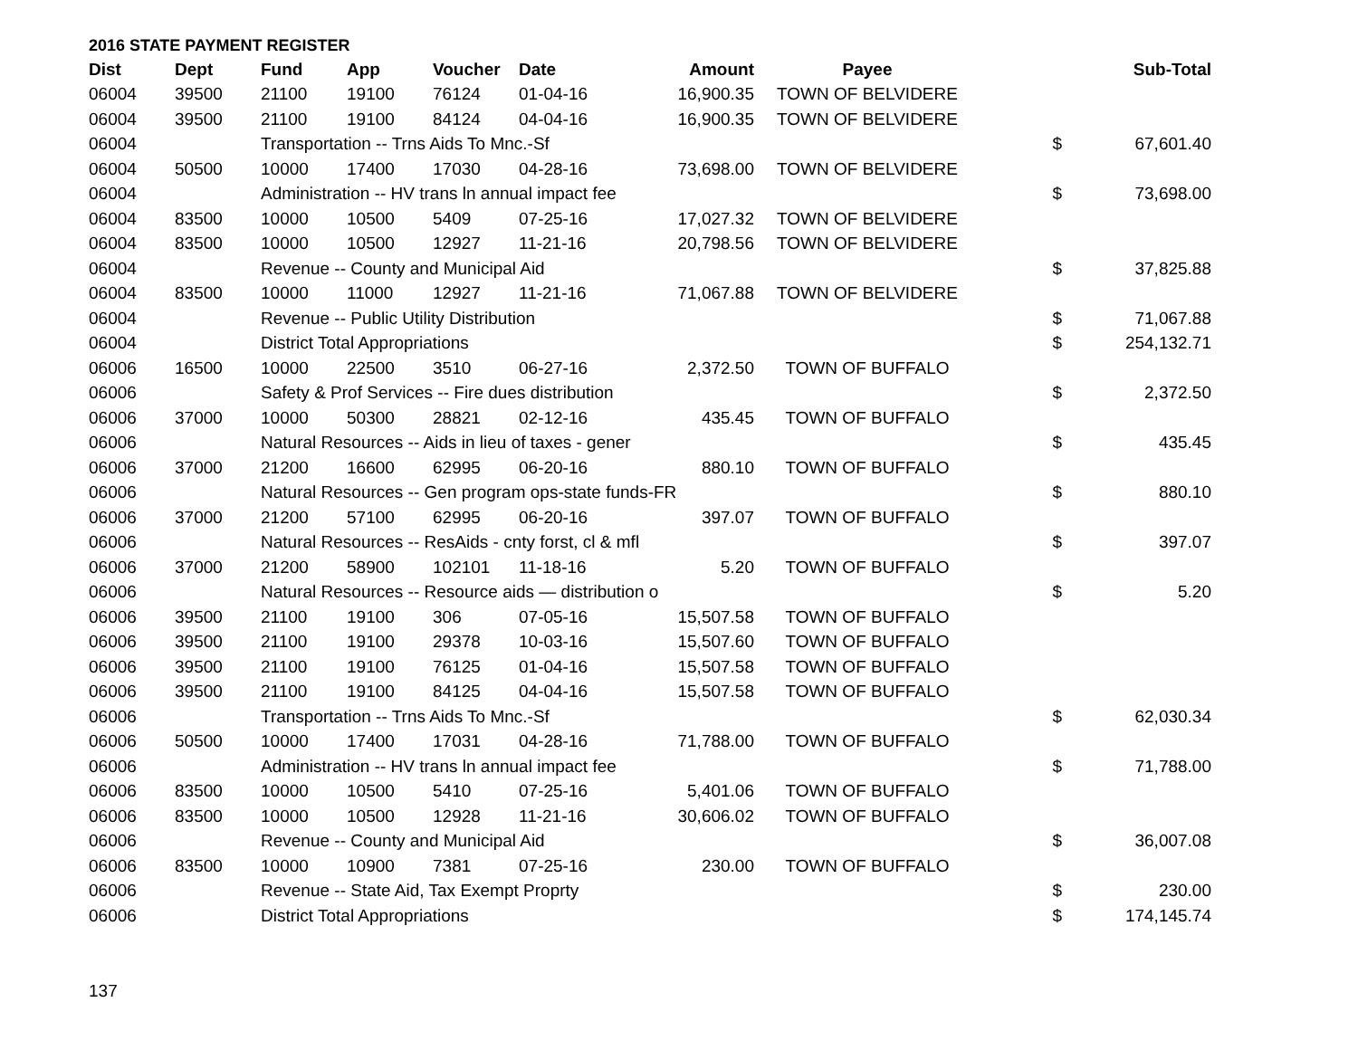2016 STATE PAYMENT REGISTER
| Dist | Dept | Fund | App | Voucher | Date | Amount | Payee | | Sub-Total |
| --- | --- | --- | --- | --- | --- | --- | --- | --- | --- |
| 06004 | 39500 | 21100 | 19100 | 76124 | 01-04-16 | 16,900.35 | TOWN OF BELVIDERE | | |
| 06004 | 39500 | 21100 | 19100 | 84124 | 04-04-16 | 16,900.35 | TOWN OF BELVIDERE | | |
| 06004 | | Transportation -- Trns Aids To Mnc.-Sf | | | | | | $ | 67,601.40 |
| 06004 | 50500 | 10000 | 17400 | 17030 | 04-28-16 | 73,698.00 | TOWN OF BELVIDERE | | |
| 06004 | | Administration -- HV trans ln annual impact fee | | | | | | $ | 73,698.00 |
| 06004 | 83500 | 10000 | 10500 | 5409 | 07-25-16 | 17,027.32 | TOWN OF BELVIDERE | | |
| 06004 | 83500 | 10000 | 10500 | 12927 | 11-21-16 | 20,798.56 | TOWN OF BELVIDERE | | |
| 06004 | | Revenue -- County and Municipal Aid | | | | | | $ | 37,825.88 |
| 06004 | 83500 | 10000 | 11000 | 12927 | 11-21-16 | 71,067.88 | TOWN OF BELVIDERE | | |
| 06004 | | Revenue -- Public Utility Distribution | | | | | | $ | 71,067.88 |
| 06004 | | District Total Appropriations | | | | | | $ | 254,132.71 |
| 06006 | 16500 | 10000 | 22500 | 3510 | 06-27-16 | 2,372.50 | TOWN OF BUFFALO | | |
| 06006 | | Safety & Prof Services -- Fire dues distribution | | | | | | $ | 2,372.50 |
| 06006 | 37000 | 10000 | 50300 | 28821 | 02-12-16 | 435.45 | TOWN OF BUFFALO | | |
| 06006 | | Natural Resources -- Aids in lieu of taxes - gener | | | | | | $ | 435.45 |
| 06006 | 37000 | 21200 | 16600 | 62995 | 06-20-16 | 880.10 | TOWN OF BUFFALO | | |
| 06006 | | Natural Resources -- Gen program ops-state funds-FR | | | | | | $ | 880.10 |
| 06006 | 37000 | 21200 | 57100 | 62995 | 06-20-16 | 397.07 | TOWN OF BUFFALO | | |
| 06006 | | Natural Resources -- ResAids - cnty forst, cl & mfl | | | | | | $ | 397.07 |
| 06006 | 37000 | 21200 | 58900 | 102101 | 11-18-16 | 5.20 | TOWN OF BUFFALO | | |
| 06006 | | Natural Resources -- Resource aids — distribution o | | | | | | $ | 5.20 |
| 06006 | 39500 | 21100 | 19100 | 306 | 07-05-16 | 15,507.58 | TOWN OF BUFFALO | | |
| 06006 | 39500 | 21100 | 19100 | 29378 | 10-03-16 | 15,507.60 | TOWN OF BUFFALO | | |
| 06006 | 39500 | 21100 | 19100 | 76125 | 01-04-16 | 15,507.58 | TOWN OF BUFFALO | | |
| 06006 | 39500 | 21100 | 19100 | 84125 | 04-04-16 | 15,507.58 | TOWN OF BUFFALO | | |
| 06006 | | Transportation -- Trns Aids To Mnc.-Sf | | | | | | $ | 62,030.34 |
| 06006 | 50500 | 10000 | 17400 | 17031 | 04-28-16 | 71,788.00 | TOWN OF BUFFALO | | |
| 06006 | | Administration -- HV trans ln annual impact fee | | | | | | $ | 71,788.00 |
| 06006 | 83500 | 10000 | 10500 | 5410 | 07-25-16 | 5,401.06 | TOWN OF BUFFALO | | |
| 06006 | 83500 | 10000 | 10500 | 12928 | 11-21-16 | 30,606.02 | TOWN OF BUFFALO | | |
| 06006 | | Revenue -- County and Municipal Aid | | | | | | $ | 36,007.08 |
| 06006 | 83500 | 10000 | 10900 | 7381 | 07-25-16 | 230.00 | TOWN OF BUFFALO | | |
| 06006 | | Revenue -- State Aid, Tax Exempt Proprty | | | | | | $ | 230.00 |
| 06006 | | District Total Appropriations | | | | | | $ | 174,145.74 |
137